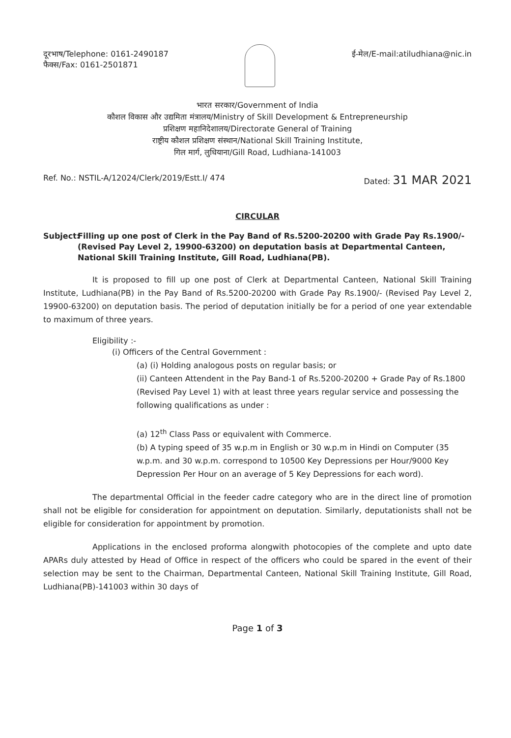दूरभाष/Telephone: 0161-2490187
फैक्स/Fax: 0161-2501871
ई-मेल/E-mail:atiludhiana@nic.in
भारत सरकार/Government of India
कौशल विकास और उद्यमिता मंत्रालय/Ministry of Skill Development & Entrepreneurship
प्रशिक्षण महानिदेशालय/Directorate General of Training
राष्ट्रीय कौशल प्रशिक्षण संस्थान/National Skill Training Institute,
गिल मार्ग, लुधियाना/Gill Road, Ludhiana-141003
Ref. No.: NSTIL-A/12024/Clerk/2019/Estt.I/ 474
Dated: 31 MAR 2021
CIRCULAR
Subject: Filling up one post of Clerk in the Pay Band of Rs.5200-20200 with Grade Pay Rs.1900/- (Revised Pay Level 2, 19900-63200) on deputation basis at Departmental Canteen, National Skill Training Institute, Gill Road, Ludhiana(PB).
It is proposed to fill up one post of Clerk at Departmental Canteen, National Skill Training Institute, Ludhiana(PB) in the Pay Band of Rs.5200-20200 with Grade Pay Rs.1900/- (Revised Pay Level 2, 19900-63200) on deputation basis. The period of deputation initially be for a period of one year extendable to maximum of three years.
Eligibility :-
(i) Officers of the Central Government :
(a) (i) Holding analogous posts on regular basis; or
(ii) Canteen Attendent in the Pay Band-1 of Rs.5200-20200 + Grade Pay of Rs.1800 (Revised Pay Level 1) with at least three years regular service and possessing the following qualifications as under :
(a) 12<sup>th</sup> Class Pass or equivalent with Commerce.
(b) A typing speed of 35 w.p.m in English or 30 w.p.m in Hindi on Computer (35 w.p.m. and 30 w.p.m. correspond to 10500 Key Depressions per Hour/9000 Key Depression Per Hour on an average of 5 Key Depressions for each word).
The departmental Official in the feeder cadre category who are in the direct line of promotion shall not be eligible for consideration for appointment on deputation. Similarly, deputationists shall not be eligible for consideration for appointment by promotion.
Applications in the enclosed proforma alongwith photocopies of the complete and upto date APARs duly attested by Head of Office in respect of the officers who could be spared in the event of their selection may be sent to the Chairman, Departmental Canteen, National Skill Training Institute, Gill Road, Ludhiana(PB)-141003 within 30 days of
Page 1 of 3